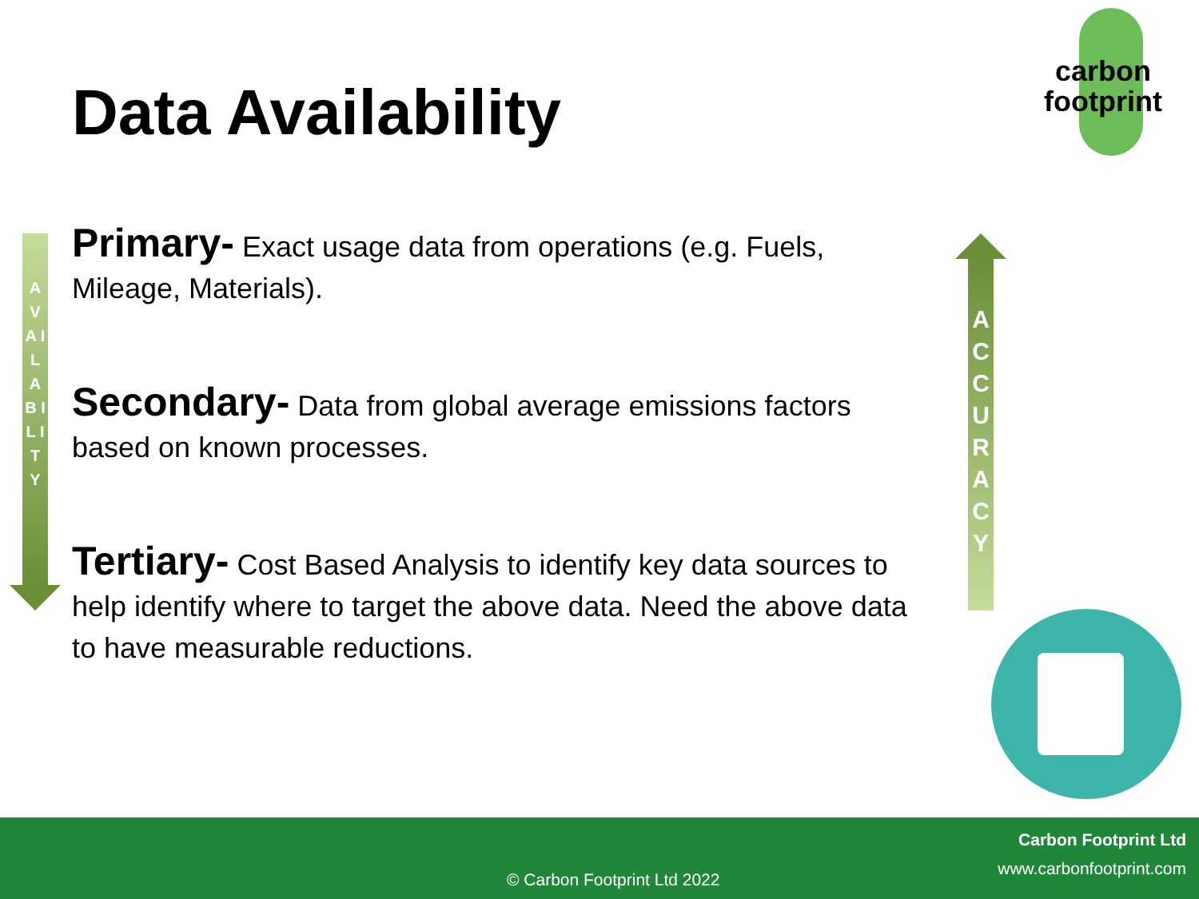Data Availability
carbon
footprint
A V A I L A B I L I T Y
Primary- Exact usage data from operations (e.g. Fuels, Mileage, Materials).
Secondary- Data from global average emissions factors based on known processes.
Tertiary- Cost Based Analysis to identify key data sources to help identify where to target the above data. Need the above data to have measurable reductions.
A C C U R A C Y
Carbon Footprint Ltd
www.carbonfootprint.com
© Carbon Footprint Ltd 2022